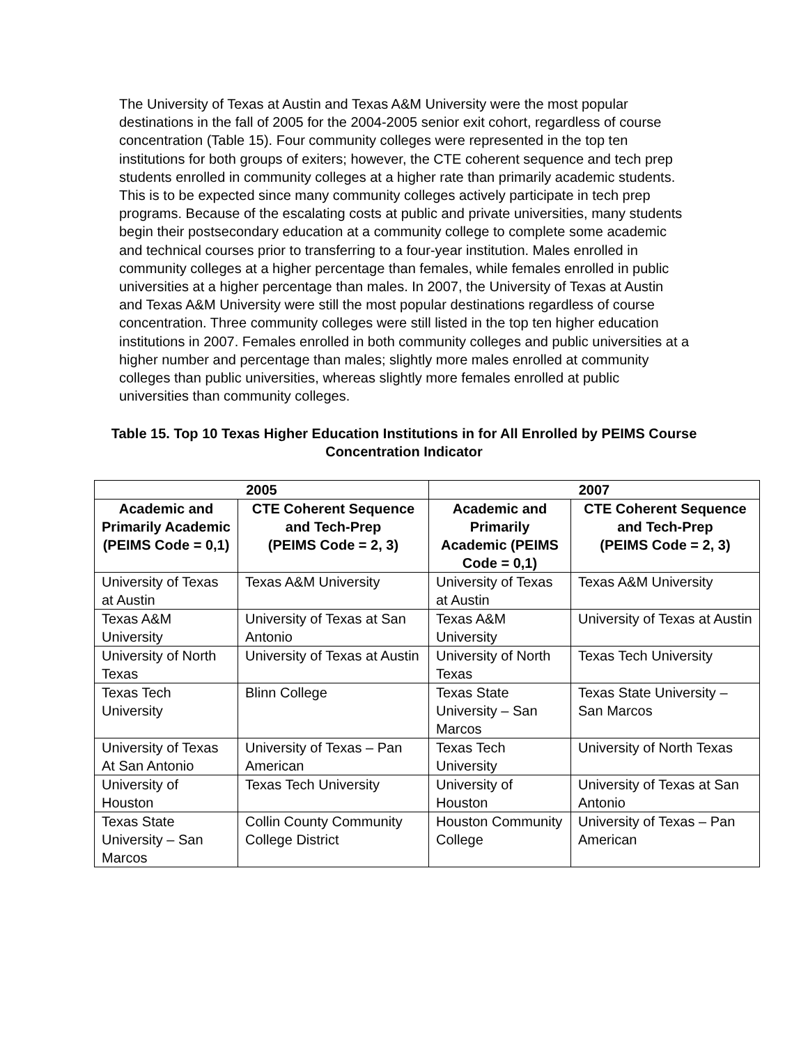The University of Texas at Austin and Texas A&M University were the most popular destinations in the fall of 2005 for the 2004-2005 senior exit cohort, regardless of course concentration (Table 15). Four community colleges were represented in the top ten institutions for both groups of exiters; however, the CTE coherent sequence and tech prep students enrolled in community colleges at a higher rate than primarily academic students. This is to be expected since many community colleges actively participate in tech prep programs. Because of the escalating costs at public and private universities, many students begin their postsecondary education at a community college to complete some academic and technical courses prior to transferring to a four-year institution. Males enrolled in community colleges at a higher percentage than females, while females enrolled in public universities at a higher percentage than males. In 2007, the University of Texas at Austin and Texas A&M University were still the most popular destinations regardless of course concentration. Three community colleges were still listed in the top ten higher education institutions in 2007. Females enrolled in both community colleges and public universities at a higher number and percentage than males; slightly more males enrolled at community colleges than public universities, whereas slightly more females enrolled at public universities than community colleges.
Table 15. Top 10 Texas Higher Education Institutions in for All Enrolled by PEIMS Course Concentration Indicator
| 2005 | | 2007 | |
| --- | --- | --- | --- |
| Academic and Primarily Academic (PEIMS Code = 0,1) | CTE Coherent Sequence and Tech-Prep (PEIMS Code = 2, 3) | Academic and Primarily Academic (PEIMS Code = 0,1) | CTE Coherent Sequence and Tech-Prep (PEIMS Code = 2, 3) |
| University of Texas at Austin | Texas A&M University | University of Texas at Austin | Texas A&M University |
| Texas A&M University | University of Texas at San Antonio | Texas A&M University | University of Texas at Austin |
| University of North Texas | University of Texas at Austin | University of North Texas | Texas Tech University |
| Texas Tech University | Blinn College | Texas State University – San Marcos | Texas State University – San Marcos |
| University of Texas At San Antonio | University of Texas – Pan American | Texas Tech University | University of North Texas |
| University of Houston | Texas Tech University | University of Houston | University of Texas at San Antonio |
| Texas State University – San Marcos | Collin County Community College District | Houston Community College | University of Texas – Pan American |